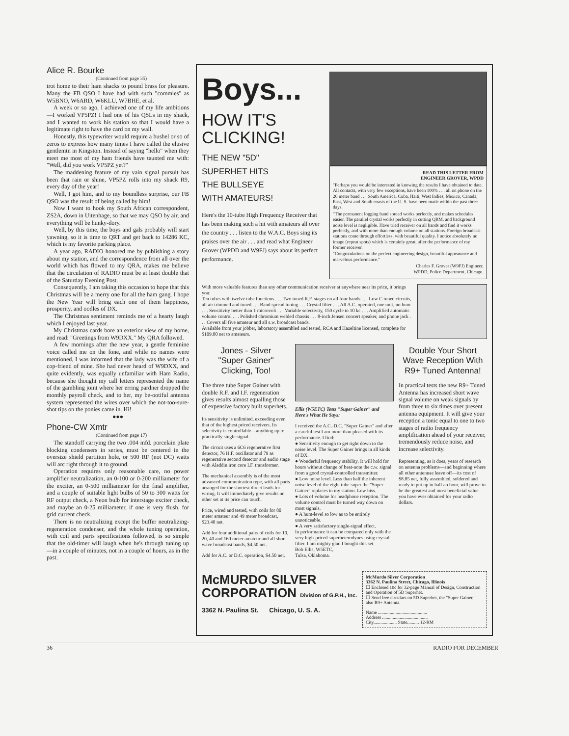Alice R. Bourke
(Continued from page 35)
trot home to their ham shacks to pound brass for pleasure. Many the FB QSO I have had with such "commies" as W5BNO, W6ARD, W6KLU, W7BHE, et al.
A week or so ago, I achieved one of my life ambitions—I worked VP5PZ! I had one of his QSLs in my shack, and I wanted to work his station so that I would have a legitimate right to have the card on my wall.
Honestly, this typewriter would require a bushel or so of zeros to express how many times I have called the elusive gentlemtn in Kingston. Instead of saying "hello" when they meet me most of my ham friends have taunted me with: "Well, did you work VP5PZ yet?"
The maddening feature of my vain signal pursuit has been that rain or shine, VP5PZ rolls into my shack R9, every day of the year!
Well, I got him, and to my boundless surprise, our FB QSO was the result of being called by him!
Now I want to hook my South African correspondent, ZS2A, down in Uitenhage, so that we may QSO by air, and everything will be hunky-dory.
Well, by this time, the boys and gals probably will start yawning, so it is time to QRT and get back to 14286 KC, which is my favorite parking place.
A year ago, RADIO honored me by publishing a story about my station, and the correspondence from all over the world which has flowed to my QRA, makes me believe that the circulation of RADIO must be at least double that of the Saturday Evening Post.
Consequently, I am taking this occasion to hope that this Christmas will be a merry one for all the ham gang. I hope the New Year will bring each one of them happiness, prosperity, and oodles of DX.
The Christmas sentiment reminds me of a hearty laugh which I enjoyed last year.
My Christmas cards bore an exterior view of my home, and read: "Greetings from W9DXX." My QRA followed.
A few mornings after the new year, a gentle feminine voice called me on the fone, and while no names were mentioned, I was informed that the lady was the wife of a cop-friend of mine. She had never heard of W9DXX, and quite evidently, was equally unfamiliar with Ham Radio, because she thought my call letters represented the name of the gambling joint where her erring pardner dropped the monthly payroll check, and to her, my be-ootiful antenna system represented the wires over which the not-too-sure-shot tips on the ponies came in. Hi!
●●●
Phone-CW Xmtr
(Continued from page 17)
The standoff carrying the two .004 mfd. porcelain plate blocking condensers in series, must be centered in the oversize shield partition hole, or 500 RF (not DC) watts will arc right through it to ground.
Operation requires only reasonable care, no power amplifier neutralization, an 0-100 or 0-200 milliameter for the exciter, an 0-500 milliameter for the final amplifier, and a couple of suitable light bulbs of 50 to 300 watts for RF output check, a Neon bulb for interstage exciter check, and maybe an 0-25 milliameter, if one is very flush, for grid current check.
There is no neutralizing except the buffer neutralizing-regeneration condenser, and the whole tuning operation, with coil and parts specifications followed, is so simple that the old-timer will laugh when he's through tuning up—in a couple of minutes, not in a couple of hours, as in the past.
Boys...
HOW IT'S
CLICKING!
THE NEW "5D"
SUPERHET HITS
THE BULLSEYE
WITH AMATEURS!
Here's the 10-tube High Frequency Receiver that has been making such a hit with amateurs all over the country . . . listen to the W.A.C. Boys sing its praises over the air . . . and read what Engineer Grover (WPDD and W9FJ) says about its perfect performance.
READ THIS LETTER FROM
ENGINEER GROVER, WPDD
"Perhaps you would be interested in knowing the results I have obtained to date. All contacts, with very few exceptions, have been 100% . . . all on phone on the 20 meter band . . . South America, Cuba, Haiti, West Indies, Mexico, Canada, East, West and South coasts of the U. S. have been made within the past three days.
"The permanent logging band spread works perfectly, and makes schedules easier. The parallel crystal works perfectly in cutting QRM, and background noise level is negligible. Have tried receiver on all bands and find it works perfectly, and with more than enough volume on all stations. Foreign broadcast stations come through effortless, with beautiful quality. I notice absolutely no image (repeat spots) which is certainly great, after the performance of my former receiver.
"Congratulations on the perfect engineering design, beautiful appearance and marvelous performance."
Charles F. Grover (W9FJ) Engineer,
WPDD, Police Department, Chicago.
With more valuable features than any other communication receiver at anywhere near its price, it brings you:
Ten tubes with twelve tube functions . . . Two tuned R.F. stages on all four bands . . . Low C tuned circuits, all air trimmed and tuned . . . Band spread tuning . . . Crystal filter . . . All A.C. operated, one unit, no hum . . . Sensitivity better than 1 microvolt . . . Variable selectivity, 150 cycle to 10 kc . . . Amplified automatic volume control . . . Polished chromium welded chassis . . . 8-inch Jensen concert speaker, and phone jack . . . Covers all five amateur and all s.w. broadcast bands.
Available from your jobber, laboratory assembled and tested, RCA and Hazeltine licensed, complete for $109.80 net to amateurs.
Jones - Silver
"Super Gainer"
Clicking, Too!
The three tube Super Gainer with double R.F. and I.F. regeneration gives results almost equalling those of expensive factory built superhets.
Its sensitivity is unlimited, exceeding even that of the highest priced receivers. Its selectivity is controllable—anything up to practically single signal.
The circuit uses a 6C6 regenerative first detector, 76 H.F. oscillator and 79 as regenerative second detector and audio stage with Aladdin iron core I.F. transformer.
The mechanical assembly is of the most advanced communication type, with all parts arranged for the shortest direct leads for wiring. It will immediately give results no other set at its price can touch.
Price, wired and tested, with coils for 80 meter amateur and 49 meter broadcast, $23.40 net.
Add for four additional pairs of coils for 10, 20, 40 and 160 meter amateur and all short wave broadcast bands, $4.50 net.
Add for A.C. or D.C. operation, $4.50 net.
Ellis (W5ETC) Tests "Super Gainer" and Here's What He Says:
I received the A.C.-D.C. "Super Gainer" and after a careful test I am more than pleased with its performance. I find:
● Sensitivity enough to get right down to the noise level. The Super Gainer brings in all kinds of DX.
● Wonderful frequency stability. It will hold for hours without change of beat-note the c.w. signal from a good crystal-controlled transmitter.
● Low noise level. Less than half the inherent noise level of the eight tube super the "Super Gainer" replaces in my station. Low hiss.
● Lots of volume for headphone reception. The volume control must be turned way down on most signals.
● A hum-level so low as to be entirely unnoticeable.
● A very satisfactory single-signal effect.
In performance it can be compared only with the very high-priced superheterodynes using crystal filter. I am mighty glad I bought this set.
Bob Ellis, W5ETC,
Tulsa, Oklahoma.
Double Your Short Wave Reception With R9+ Tuned Antenna!
In practical tests the new R9+ Tuned Antenna has increased short wave signal volume on weak signals by from three to six times over present antenna equipment. It will give your reception a tonic equal to one to two stages of radio frequency amplification ahead of your receiver, tremendously reduce noise, and increase selectivity.
Representing, as it does, years of research on antenna problems—and beginning where all other antennae leave off—its cost of $8.85 net, fully assembled, soldered and ready to put up in half an hour, will prove to be the greatest and most beneficial value you have ever obtained for your radio dollars.
McMURDO SILVER
CORPORATION Division of G.P.H., Inc.
3362 N. Paulina St. Chicago, U. S. A.
McMurdo Silver Corporation
3362 N. Paulina Street, Chicago, Illinois
☐ Enclosed 10c for 32-page Manual of Design, Construction and Operation of 5D Superhet.
☐ Send free circulars on 5D Superhet, the "Super Gainer," also R9+ Antenna.
Name ..........................................
Address .......................................
City.................... State.......... 12-RM
36 RADIO FOR DECEMBER